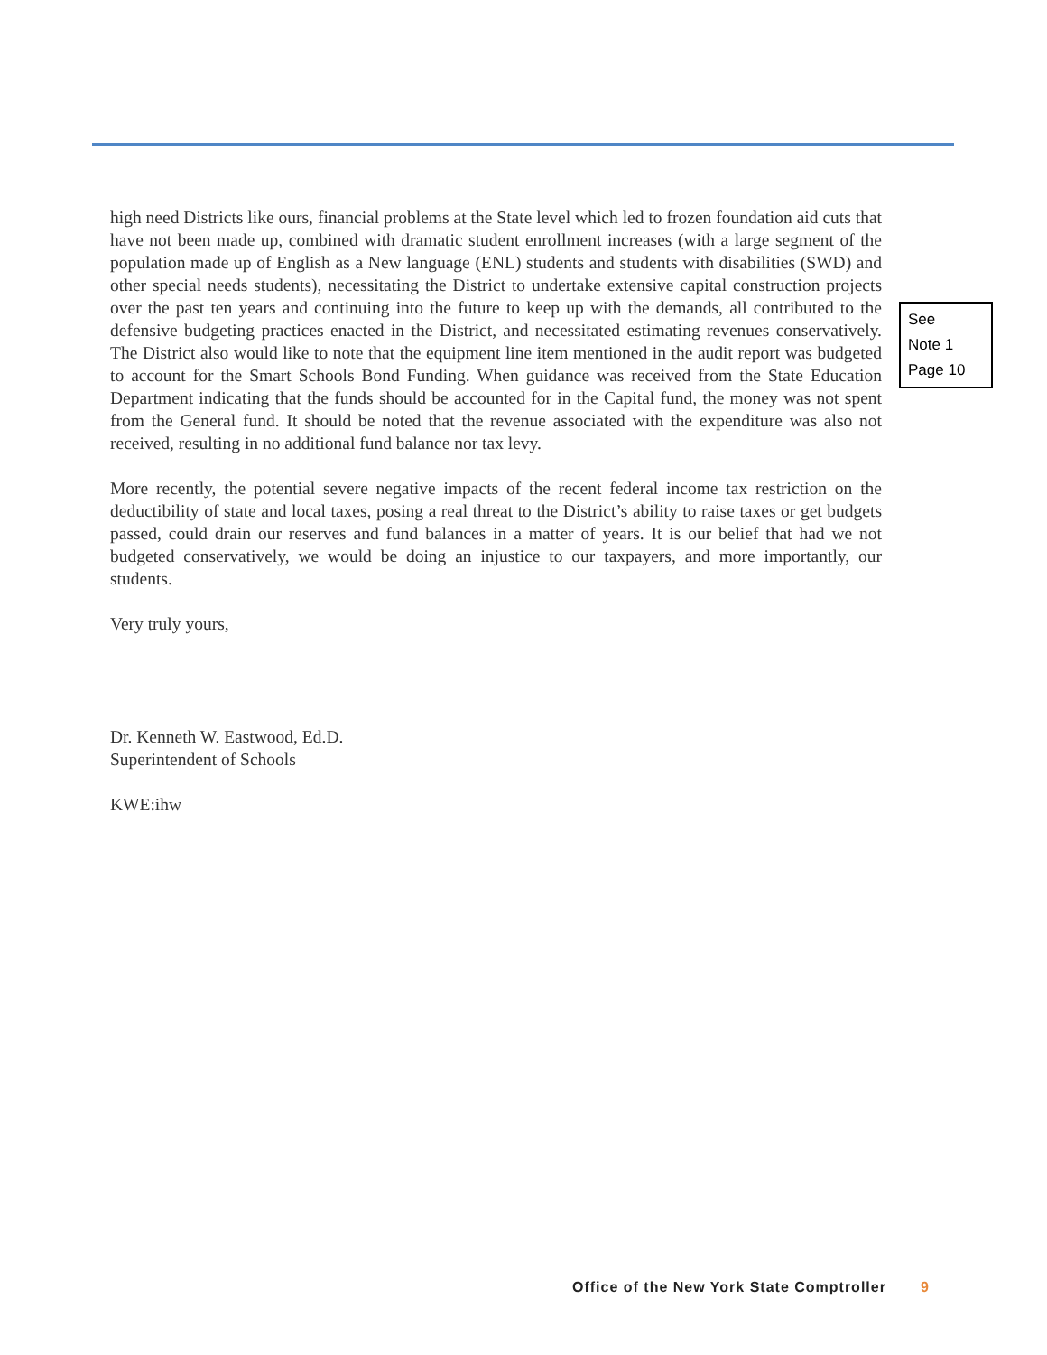high need Districts like ours, financial problems at the State level which led to frozen foundation aid cuts that have not been made up, combined with dramatic student enrollment increases (with a large segment of the population made up of English as a New language (ENL) students and students with disabilities (SWD) and other special needs students), necessitating the District to undertake extensive capital construction projects over the past ten years and continuing into the future to keep up with the demands, all contributed to the defensive budgeting practices enacted in the District, and necessitated estimating revenues conservatively. The District also would like to note that the equipment line item mentioned in the audit report was budgeted to account for the Smart Schools Bond Funding. When guidance was received from the State Education Department indicating that the funds should be accounted for in the Capital fund, the money was not spent from the General fund. It should be noted that the revenue associated with the expenditure was also not received, resulting in no additional fund balance nor tax levy.
More recently, the potential severe negative impacts of the recent federal income tax restriction on the deductibility of state and local taxes, posing a real threat to the District’s ability to raise taxes or get budgets passed, could drain our reserves and fund balances in a matter of years. It is our belief that had we not budgeted conservatively, we would be doing an injustice to our taxpayers, and more importantly, our students.
Very truly yours,
Dr. Kenneth W. Eastwood, Ed.D.
Superintendent of Schools
KWE:ihw
See
Note 1
Page 10
Office of the New York State Comptroller 9